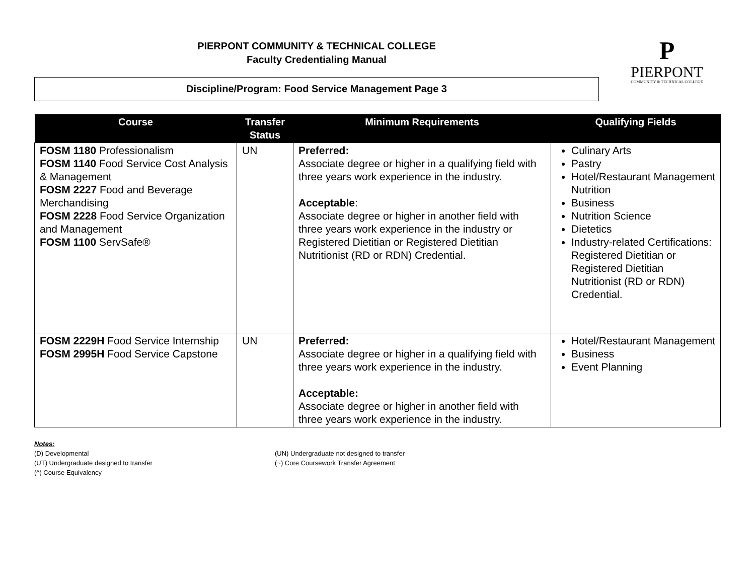PIERPONT COMMUNITY & TECHNICAL COLLEGE
Faculty Credentialing Manual
Discipline/Program: Food Service Management Page 3
P
PIERPONT
COMMUNITY & TECHNICAL COLLEGE
| Course | Transfer Status | Minimum Requirements | Qualifying Fields |
| --- | --- | --- | --- |
| FOSM 1180 Professionalism FOSM 1140 Food Service Cost Analysis & Management FOSM 2227 Food and Beverage Merchandising FOSM 2228 Food Service Organization and Management FOSM 1100 ServSafe® | UN | Preferred: Associate degree or higher in a qualifying field with three years work experience in the industry. Acceptable : Associate degree or higher in another field with three years work experience in the industry or Registered Dietitian or Registered Dietitian Nutritionist (RD or RDN) Credential. | Culinary Arts Pastry Hotel/Restaurant Management Nutrition Business Nutrition Science Dietetics Industry-related Certifications: Registered Dietitian or Registered Dietitian Nutritionist (RD or RDN) Credential. |
| FOSM 2229H Food Service Internship FOSM 2995H Food Service Capstone | UN | Preferred: Associate degree or higher in a qualifying field with three years work experience in the industry. Acceptable: Associate degree or higher in another field with three years work experience in the industry. | Hotel/Restaurant Management Business Event Planning |
Notes:
(D) Developmental
(UN) Undergraduate not designed to transfer
(UT) Undergraduate designed to transfer
(~) Core Coursework Transfer Agreement
(^) Course Equivalency